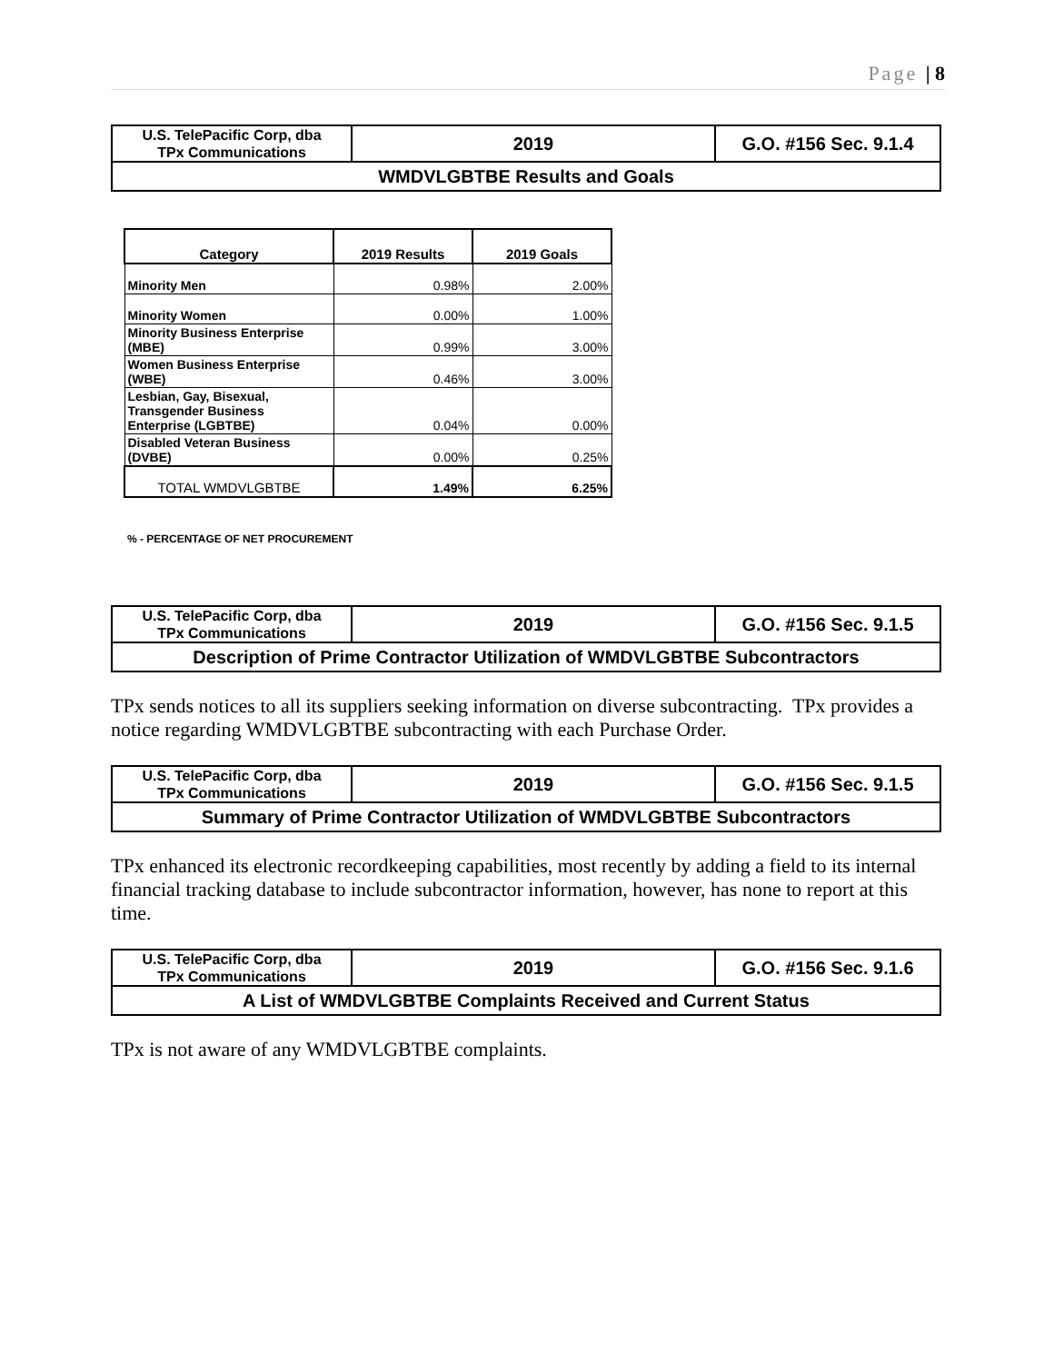Page | 8
| U.S. TelePacific Corp, dba TPx Communications | 2019 | G.O. #156 Sec. 9.1.4 |
| WMDVLGBTBE Results and Goals | | |
| Category | 2019 Results | 2019 Goals |
| --- | --- | --- |
| Minority Men | 0.98% | 2.00% |
| Minority Women | 0.00% | 1.00% |
| Minority Business Enterprise (MBE) | 0.99% | 3.00% |
| Women Business Enterprise (WBE) | 0.46% | 3.00% |
| Lesbian, Gay, Bisexual, Transgender Business Enterprise (LGBTBE) | 0.04% | 0.00% |
| Disabled Veteran Business (DVBE) | 0.00% | 0.25% |
| TOTAL WMDVLGBTBE | 1.49% | 6.25% |
% - PERCENTAGE OF NET PROCUREMENT
| U.S. TelePacific Corp, dba TPx Communications | 2019 | G.O. #156 Sec. 9.1.5 |
| Description of Prime Contractor Utilization of WMDVLGBTBE Subcontractors | | |
TPx sends notices to all its suppliers seeking information on diverse subcontracting. TPx provides a notice regarding WMDVLGBTBE subcontracting with each Purchase Order.
| U.S. TelePacific Corp, dba TPx Communications | 2019 | G.O. #156 Sec. 9.1.5 |
| Summary of Prime Contractor Utilization of WMDVLGBTBE Subcontractors | | |
TPx enhanced its electronic recordkeeping capabilities, most recently by adding a field to its internal financial tracking database to include subcontractor information, however, has none to report at this time.
| U.S. TelePacific Corp, dba TPx Communications | 2019 | G.O. #156 Sec. 9.1.6 |
| A List of WMDVLGBTBE Complaints Received and Current Status | | |
TPx is not aware of any WMDVLGBTBE complaints.